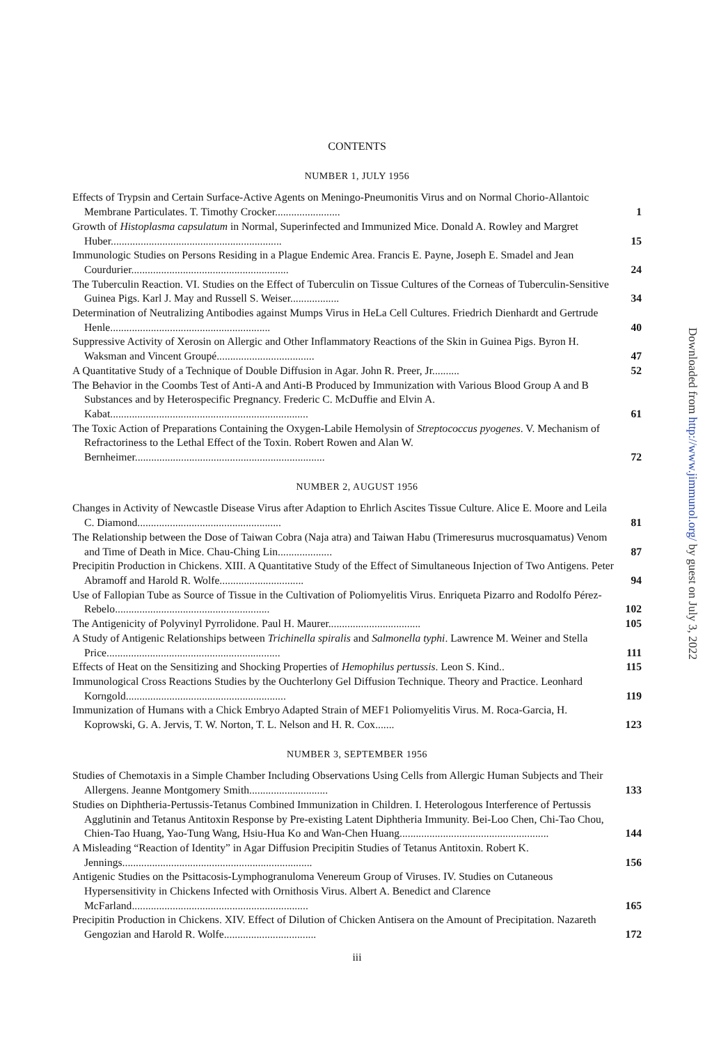CONTENTS
NUMBER 1, JULY 1956
Effects of Trypsin and Certain Surface-Active Agents on Meningo-Pneumonitis Virus and on Normal Chorio-Allantoic Membrane Particulates. T. Timothy Crocker........................
1
Growth of Histoplasma capsulatum in Normal, Superinfected and Immunized Mice. Donald A. Rowley and Margret Huber...............................................................
15
Immunologic Studies on Persons Residing in a Plague Endemic Area. Francis E. Payne, Joseph E. Smadel and Jean Courdurier..........................................................
24
The Tuberculin Reaction. VI. Studies on the Effect of Tuberculin on Tissue Cultures of the Corneas of Tuberculin-Sensitive Guinea Pigs. Karl J. May and Russell S. Weiser..................
34
Determination of Neutralizing Antibodies against Mumps Virus in HeLa Cell Cultures. Friedrich Dienhardt and Gertrude Henle...........................................................
40
Suppressive Activity of Xerosin on Allergic and Other Inflammatory Reactions of the Skin in Guinea Pigs. Byron H. Waksman and Vincent Groupé....................................
47
A Quantitative Study of a Technique of Double Diffusion in Agar. John R. Preer, Jr..........
52
The Behavior in the Coombs Test of Anti-A and Anti-B Produced by Immunization with Various Blood Group A and B Substances and by Heterospecific Pregnancy. Frederic C. McDuffie and Elvin A. Kabat.........................................................................
61
The Toxic Action of Preparations Containing the Oxygen-Labile Hemolysin of Streptococcus pyogenes. V. Mechanism of Refractoriness to the Lethal Effect of the Toxin. Robert Rowen and Alan W. Bernheimer......................................................................
72
NUMBER 2, AUGUST 1956
Changes in Activity of Newcastle Disease Virus after Adaption to Ehrlich Ascites Tissue Culture. Alice E. Moore and Leila C. Diamond.....................................................
81
The Relationship between the Dose of Taiwan Cobra (Naja atra) and Taiwan Habu (Trimeresurus mucrosquamatus) Venom and Time of Death in Mice. Chau-Ching Lin....................
87
Precipitin Production in Chickens. XIII. A Quantitative Study of the Effect of Simultaneous Injection of Two Antigens. Peter Abramoff and Harold R. Wolfe...............................
94
Use of Fallopian Tube as Source of Tissue in the Cultivation of Poliomyelitis Virus. Enriqueta Pizarro and Rodolfo Pérez-Rebelo.........................................................
102
The Antigenicity of Polyvinyl Pyrrolidone. Paul H. Maurer..................................
105
A Study of Antigenic Relationships between Trichinella spiralis and Salmonella typhi. Lawrence M. Weiner and Stella Price................................................................
111
Effects of Heat on the Sensitizing and Shocking Properties of Hemophilus pertussis. Leon S. Kind..
115
Immunological Cross Reactions Studies by the Ouchterlony Gel Diffusion Technique. Theory and Practice. Leonhard Korngold...........................................................
119
Immunization of Humans with a Chick Embryo Adapted Strain of MEF1 Poliomyelitis Virus. M. Roca-Garcia, H. Koprowski, G. A. Jervis, T. W. Norton, T. L. Nelson and H. R. Cox.......
123
NUMBER 3, SEPTEMBER 1956
Studies of Chemotaxis in a Simple Chamber Including Observations Using Cells from Allergic Human Subjects and Their Allergens. Jeanne Montgomery Smith.............................
133
Studies on Diphtheria-Pertussis-Tetanus Combined Immunization in Children. I. Heterologous Interference of Pertussis Agglutinin and Tetanus Antitoxin Response by Pre-existing Latent Diphtheria Immunity. Bei-Loo Chen, Chi-Tao Chou, Chien-Tao Huang, Yao-Tung Wang, Hsiu-Hua Ko and Wan-Chen Huang.......................................................
144
A Misleading “Reaction of Identity” in Agar Diffusion Precipitin Studies of Tetanus Antitoxin. Robert K. Jennings......................................................................
156
Antigenic Studies on the Psittacosis-Lymphogranuloma Venereum Group of Viruses. IV. Studies on Cutaneous Hypersensitivity in Chickens Infected with Ornithosis Virus. Albert A. Benedict and Clarence McFarland.................................................................
165
Precipitin Production in Chickens. XIV. Effect of Dilution of Chicken Antisera on the Amount of Precipitation. Nazareth Gengozian and Harold R. Wolfe..................................
172
iii
Downloaded from http://www.jimmunol.org/ by guest on July 3, 2022